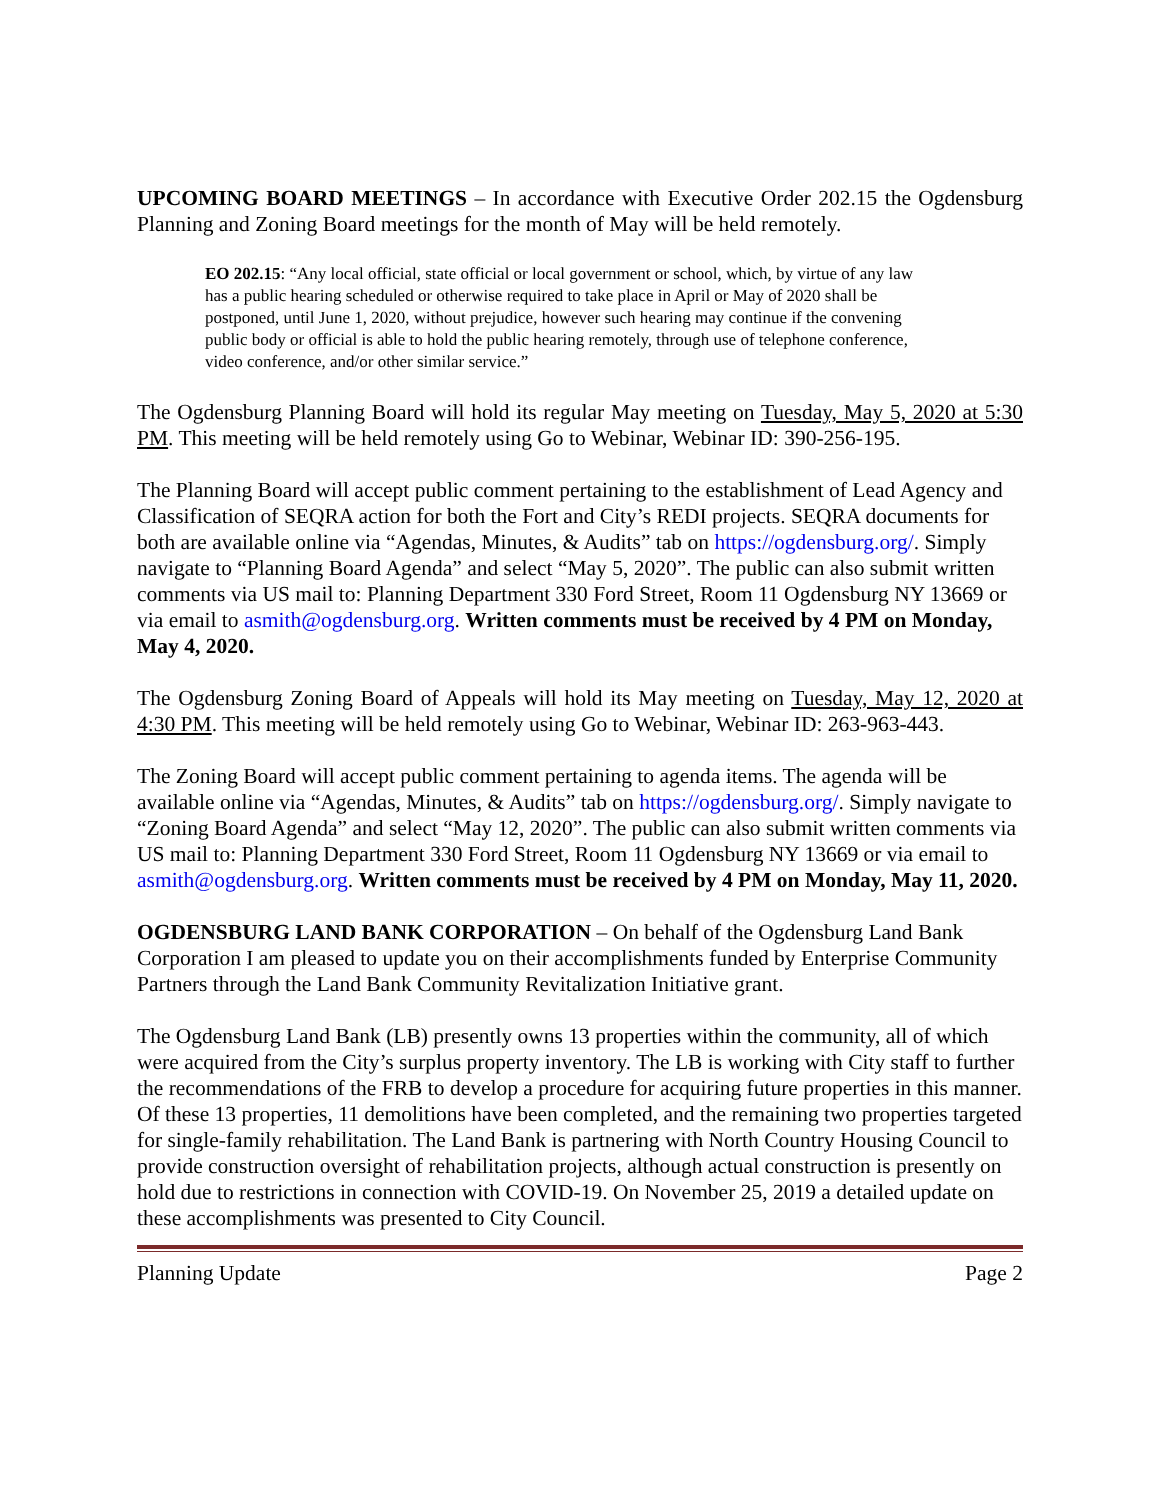UPCOMING BOARD MEETINGS – In accordance with Executive Order 202.15 the Ogdensburg Planning and Zoning Board meetings for the month of May will be held remotely.
EO 202.15: “Any local official, state official or local government or school, which, by virtue of any law has a public hearing scheduled or otherwise required to take place in April or May of 2020 shall be postponed, until June 1, 2020, without prejudice, however such hearing may continue if the convening public body or official is able to hold the public hearing remotely, through use of telephone conference, video conference, and/or other similar service.”
The Ogdensburg Planning Board will hold its regular May meeting on Tuesday, May 5, 2020 at 5:30 PM. This meeting will be held remotely using Go to Webinar, Webinar ID: 390-256-195.
The Planning Board will accept public comment pertaining to the establishment of Lead Agency and Classification of SEQRA action for both the Fort and City’s REDI projects. SEQRA documents for both are available online via “Agendas, Minutes, & Audits” tab on https://ogdensburg.org/. Simply navigate to “Planning Board Agenda” and select “May 5, 2020”. The public can also submit written comments via US mail to: Planning Department 330 Ford Street, Room 11 Ogdensburg NY 13669 or via email to asmith@ogdensburg.org. Written comments must be received by 4 PM on Monday, May 4, 2020.
The Ogdensburg Zoning Board of Appeals will hold its May meeting on Tuesday, May 12, 2020 at 4:30 PM. This meeting will be held remotely using Go to Webinar, Webinar ID: 263-963-443.
The Zoning Board will accept public comment pertaining to agenda items. The agenda will be available online via “Agendas, Minutes, & Audits” tab on https://ogdensburg.org/. Simply navigate to “Zoning Board Agenda” and select “May 12, 2020”. The public can also submit written comments via US mail to: Planning Department 330 Ford Street, Room 11 Ogdensburg NY 13669 or via email to asmith@ogdensburg.org. Written comments must be received by 4 PM on Monday, May 11, 2020.
OGDENSBURG LAND BANK CORPORATION – On behalf of the Ogdensburg Land Bank Corporation I am pleased to update you on their accomplishments funded by Enterprise Community Partners through the Land Bank Community Revitalization Initiative grant.
The Ogdensburg Land Bank (LB) presently owns 13 properties within the community, all of which were acquired from the City’s surplus property inventory. The LB is working with City staff to further the recommendations of the FRB to develop a procedure for acquiring future properties in this manner. Of these 13 properties, 11 demolitions have been completed, and the remaining two properties targeted for single-family rehabilitation. The Land Bank is partnering with North Country Housing Council to provide construction oversight of rehabilitation projects, although actual construction is presently on hold due to restrictions in connection with COVID-19. On November 25, 2019 a detailed update on these accomplishments was presented to City Council.
Planning Update Page 2